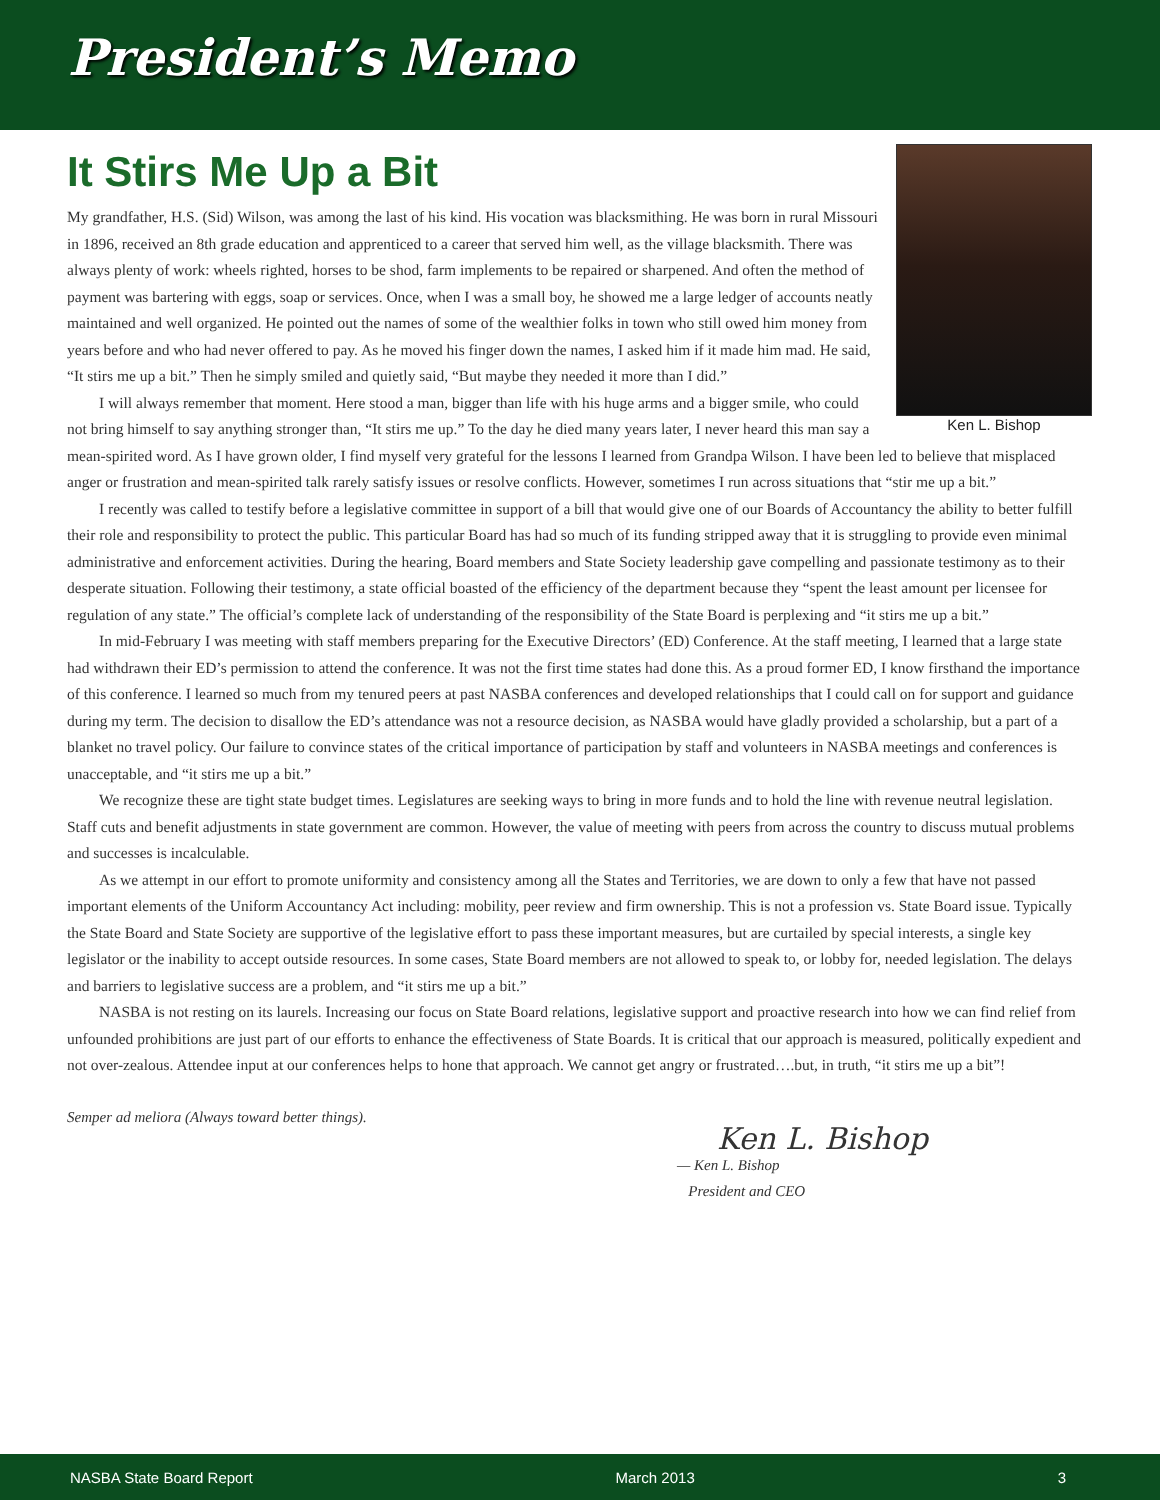President’s Memo
It Stirs Me Up a Bit
Ken L. Bishop
My grandfather, H.S. (Sid) Wilson, was among the last of his kind. His vocation was blacksmithing. He was born in rural Missouri in 1896, received an 8th grade education and apprenticed to a career that served him well, as the village blacksmith. There was always plenty of work: wheels righted, horses to be shod, farm implements to be repaired or sharpened. And often the method of payment was bartering with eggs, soap or services. Once, when I was a small boy, he showed me a large ledger of accounts neatly maintained and well organized. He pointed out the names of some of the wealthier folks in town who still owed him money from years before and who had never offered to pay. As he moved his finger down the names, I asked him if it made him mad. He said, “It stirs me up a bit.” Then he simply smiled and quietly said, “But maybe they needed it more than I did.”
I will always remember that moment. Here stood a man, bigger than life with his huge arms and a bigger smile, who could not bring himself to say anything stronger than, “It stirs me up.” To the day he died many years later, I never heard this man say a mean-spirited word. As I have grown older, I find myself very grateful for the lessons I learned from Grandpa Wilson. I have been led to believe that misplaced anger or frustration and mean-spirited talk rarely satisfy issues or resolve conflicts. However, sometimes I run across situations that “stir me up a bit.”
I recently was called to testify before a legislative committee in support of a bill that would give one of our Boards of Accountancy the ability to better fulfill their role and responsibility to protect the public. This particular Board has had so much of its funding stripped away that it is struggling to provide even minimal administrative and enforcement activities. During the hearing, Board members and State Society leadership gave compelling and passionate testimony as to their desperate situation. Following their testimony, a state official boasted of the efficiency of the department because they “spent the least amount per licensee for regulation of any state.” The official’s complete lack of understanding of the responsibility of the State Board is perplexing and “it stirs me up a bit.”
In mid-February I was meeting with staff members preparing for the Executive Directors’ (ED) Conference. At the staff meeting, I learned that a large state had withdrawn their ED’s permission to attend the conference. It was not the first time states had done this. As a proud former ED, I know firsthand the importance of this conference. I learned so much from my tenured peers at past NASBA conferences and developed relationships that I could call on for support and guidance during my term. The decision to disallow the ED’s attendance was not a resource decision, as NASBA would have gladly provided a scholarship, but a part of a blanket no travel policy. Our failure to convince states of the critical importance of participation by staff and volunteers in NASBA meetings and conferences is unacceptable, and “it stirs me up a bit.”
We recognize these are tight state budget times. Legislatures are seeking ways to bring in more funds and to hold the line with revenue neutral legislation. Staff cuts and benefit adjustments in state government are common. However, the value of meeting with peers from across the country to discuss mutual problems and successes is incalculable.
As we attempt in our effort to promote uniformity and consistency among all the States and Territories, we are down to only a few that have not passed important elements of the Uniform Accountancy Act including: mobility, peer review and firm ownership. This is not a profession vs. State Board issue. Typically the State Board and State Society are supportive of the legislative effort to pass these important measures, but are curtailed by special interests, a single key legislator or the inability to accept outside resources. In some cases, State Board members are not allowed to speak to, or lobby for, needed legislation. The delays and barriers to legislative success are a problem, and “it stirs me up a bit.”
NASBA is not resting on its laurels. Increasing our focus on State Board relations, legislative support and proactive research into how we can find relief from unfounded prohibitions are just part of our efforts to enhance the effectiveness of State Boards. It is critical that our approach is measured, politically expedient and not over-zealous. Attendee input at our conferences helps to hone that approach. We cannot get angry or frustrated….but, in truth, “it stirs me up a bit”!
Semper ad meliora (Always toward better things).
Ken L. Bishop
— Ken L. Bishop
President and CEO
NASBA State Board Report March 2013 3